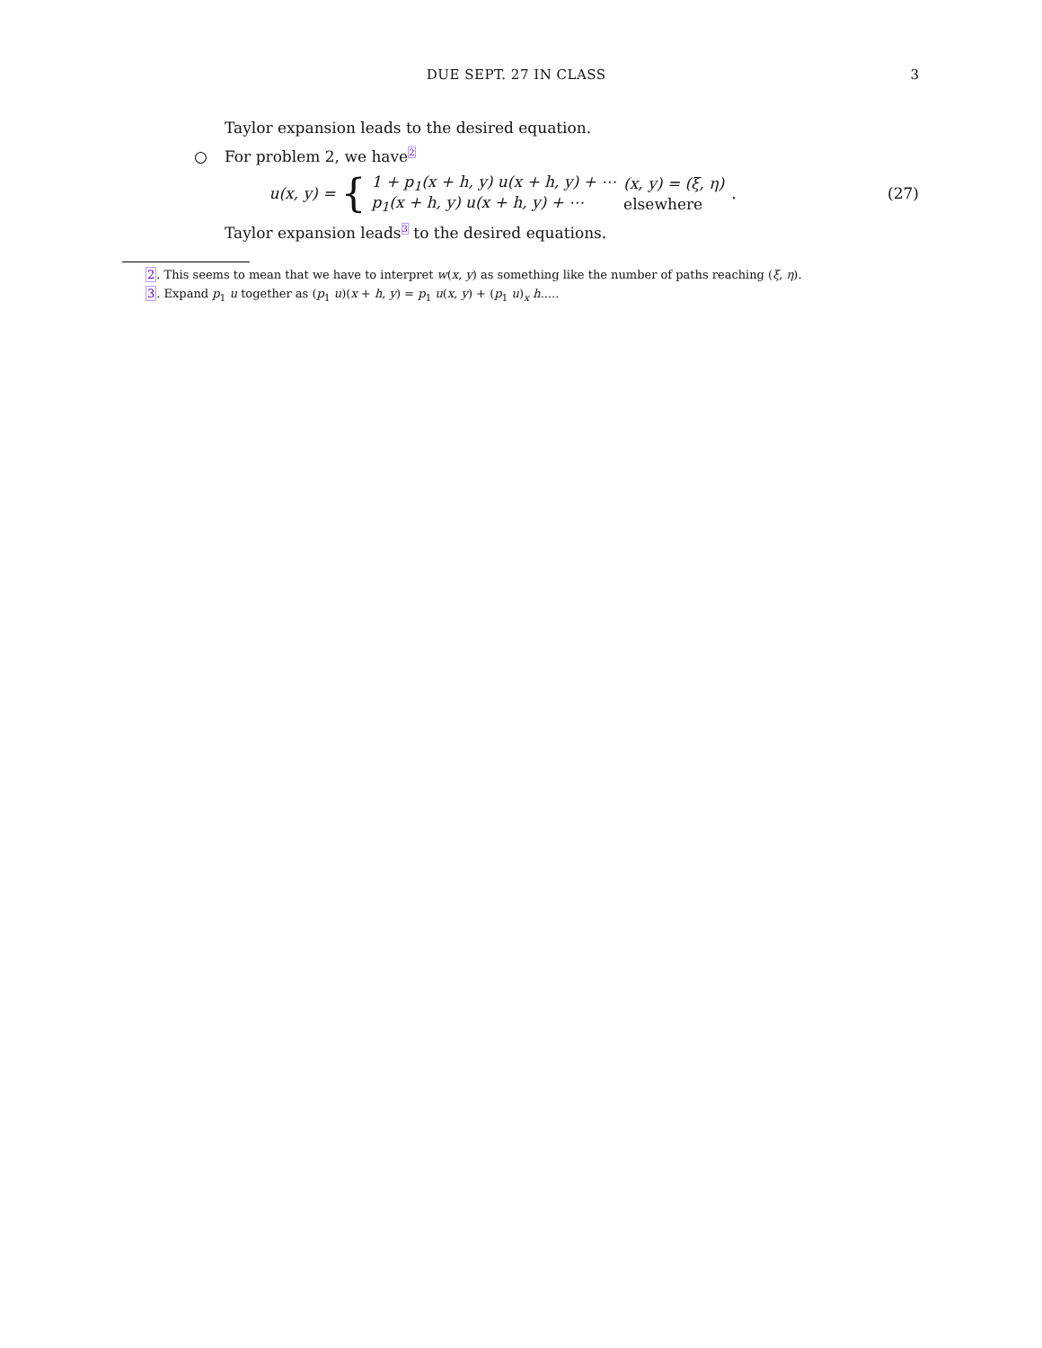DUE SEPT. 27 IN CLASS 3
Taylor expansion leads to the desired equation.
○ For problem 2, we have<sup>2</sup>
u(x, y) = {
| 1 + p<sub>1</sub>(x + h, y) u(x + h, y) + ⋯ | (x, y) = (ξ, η) |
| p<sub>1</sub>(x + h, y) u(x + h, y) + ⋯ | elsewhere |
.
(27)
Taylor expansion leads<sup>3</sup> to the desired equations.
2. This seems to mean that we have to interpret w(x, y) as something like the number of paths reaching (ξ, η).
3. Expand p<sub>1</sub> u together as (p<sub>1</sub> u)(x + h, y) = p<sub>1</sub> u(x, y) + (p<sub>1</sub> u)<sub>x</sub> h.....